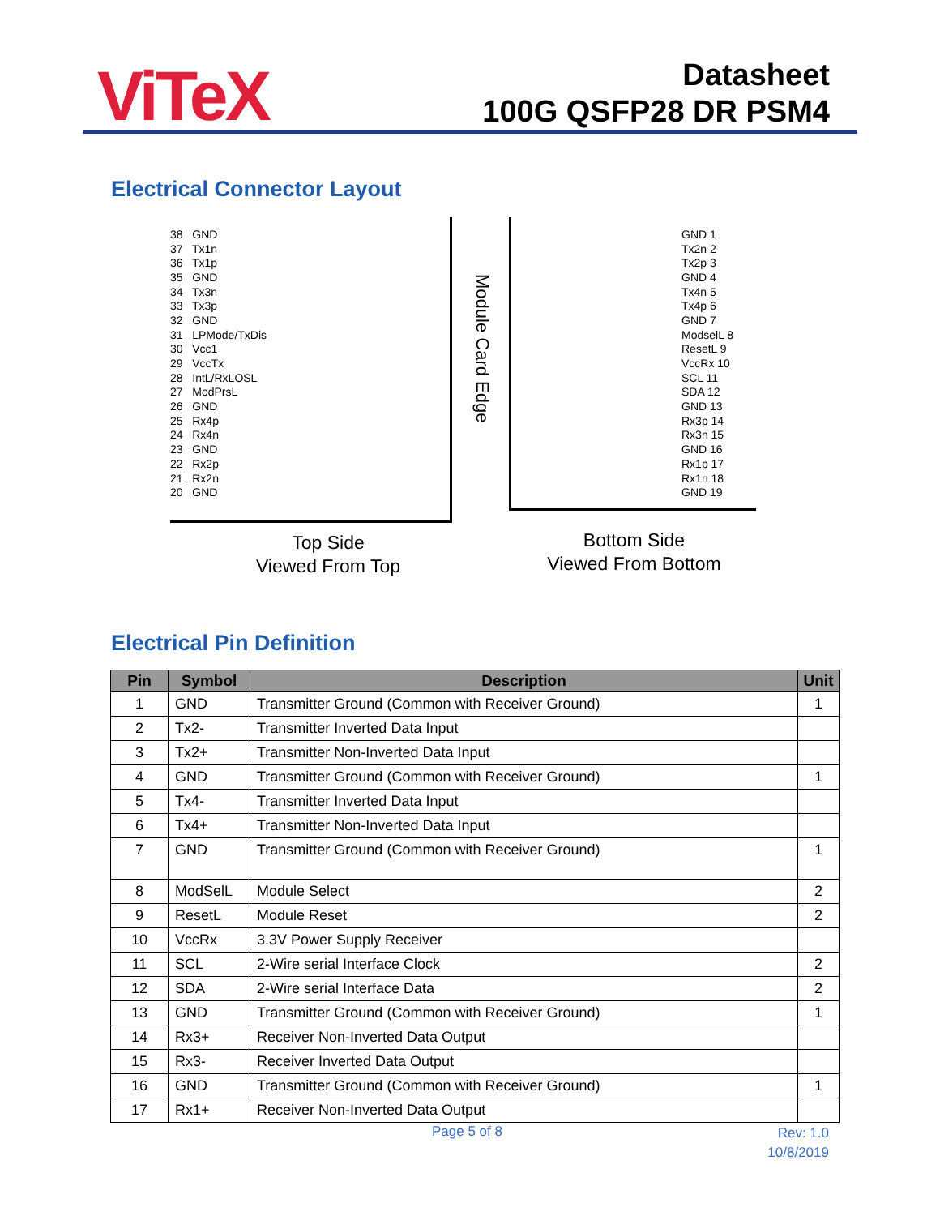ViTeX
Datasheet
100G QSFP28 DR PSM4
Electrical Connector Layout
38 GND
37 Tx1n
36 Tx1p
35 GND
34 Tx3n
33 Tx3p
32 GND
31 LPMode/TxDis
30 Vcc1
29 VccTx
28 IntL/RxLOSL
27 ModPrsL
26 GND
25 Rx4p
24 Rx4n
23 GND
22 Rx2p
21 Rx2n
20 GND
Module Card Edge
GND 1
Tx2n 2
Tx2p 3
GND 4
Tx4n 5
Tx4p 6
GND 7
ModselL 8
ResetL 9
VccRx 10
SCL 11
SDA 12
GND 13
Rx3p 14
Rx3n 15
GND 16
Rx1p 17
Rx1n 18
GND 19
Top Side
Viewed From Top
Bottom Side
Viewed From Bottom
Electrical Pin Definition
| Pin | Symbol | Description | Unit |
| --- | --- | --- | --- |
| 1 | GND | Transmitter Ground (Common with Receiver Ground) | 1 |
| 2 | Tx2- | Transmitter Inverted Data Input | |
| 3 | Tx2+ | Transmitter Non-Inverted Data Input | |
| 4 | GND | Transmitter Ground (Common with Receiver Ground) | 1 |
| 5 | Tx4- | Transmitter Inverted Data Input | |
| 6 | Tx4+ | Transmitter Non-Inverted Data Input | |
| 7 | GND | Transmitter Ground (Common with Receiver Ground) | 1 |
| 8 | ModSelL | Module Select | 2 |
| 9 | ResetL | Module Reset | 2 |
| 10 | VccRx | 3.3V Power Supply Receiver | |
| 11 | SCL | 2-Wire serial Interface Clock | 2 |
| 12 | SDA | 2-Wire serial Interface Data | 2 |
| 13 | GND | Transmitter Ground (Common with Receiver Ground) | 1 |
| 14 | Rx3+ | Receiver Non-Inverted Data Output | |
| 15 | Rx3- | Receiver Inverted Data Output | |
| 16 | GND | Transmitter Ground (Common with Receiver Ground) | 1 |
| 17 | Rx1+ | Receiver Non-Inverted Data Output | |
Page 5 of 8
Rev: 1.0
10/8/2019